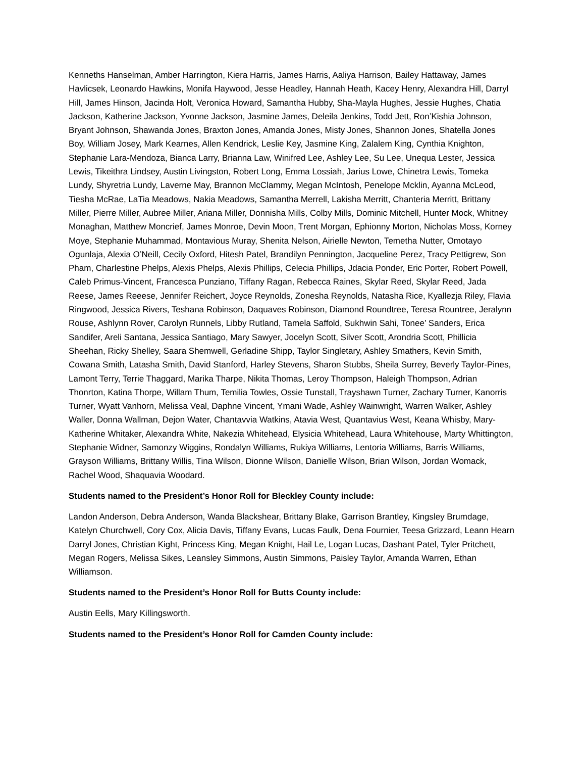Kenneths Hanselman, Amber Harrington, Kiera Harris, James Harris, Aaliya Harrison, Bailey Hattaway, James Havlicsek, Leonardo Hawkins, Monifa Haywood, Jesse Headley, Hannah Heath, Kacey Henry, Alexandra Hill, Darryl Hill, James Hinson, Jacinda Holt, Veronica Howard, Samantha Hubby, Sha-Mayla Hughes, Jessie Hughes, Chatia Jackson, Katherine Jackson, Yvonne Jackson, Jasmine James, Deleila Jenkins, Todd Jett, Ron’Kishia Johnson, Bryant Johnson, Shawanda Jones, Braxton Jones, Amanda Jones, Misty Jones, Shannon Jones, Shatella Jones Boy, William Josey, Mark Kearnes, Allen Kendrick, Leslie Key, Jasmine King, Zalalem King, Cynthia Knighton, Stephanie Lara-Mendoza, Bianca Larry, Brianna Law, Winifred Lee, Ashley Lee, Su Lee, Unequa Lester, Jessica Lewis, Tikeithra Lindsey, Austin Livingston, Robert Long, Emma Lossiah, Jarius Lowe, Chinetra Lewis, Tomeka Lundy, Shyretria Lundy, Laverne May, Brannon McClammy, Megan McIntosh, Penelope Mcklin, Ayanna McLeod, Tiesha McRae, LaTia Meadows, Nakia Meadows, Samantha Merrell, Lakisha Merritt, Chanteria Merritt, Brittany Miller, Pierre Miller, Aubree Miller, Ariana Miller, Donnisha Mills, Colby Mills, Dominic Mitchell, Hunter Mock, Whitney Monaghan, Matthew Moncrief, James Monroe, Devin Moon, Trent Morgan, Ephionny Morton, Nicholas Moss, Korney Moye, Stephanie Muhammad, Montavious Muray, Shenita Nelson, Airielle Newton, Temetha Nutter, Omotayo Ogunlaja, Alexia O’Neill, Cecily Oxford, Hitesh Patel, Brandilyn Pennington, Jacqueline Perez, Tracy Pettigrew, Son Pham, Charlestine Phelps, Alexis Phelps, Alexis Phillips, Celecia Phillips, Jdacia Ponder, Eric Porter, Robert Powell, Caleb Primus-Vincent, Francesca Punziano, Tiffany Ragan, Rebecca Raines, Skylar Reed, Skylar Reed, Jada Reese, James Reeese, Jennifer Reichert, Joyce Reynolds, Zonesha Reynolds, Natasha Rice, Kyallezja Riley, Flavia Ringwood, Jessica Rivers, Teshana Robinson, Daquaves Robinson, Diamond Roundtree, Teresa Rountree, Jeralynn Rouse, Ashlynn Rover, Carolyn Runnels, Libby Rutland, Tamela Saffold, Sukhwin Sahi, Tonee’ Sanders, Erica Sandifer, Areli Santana, Jessica Santiago, Mary Sawyer, Jocelyn Scott, Silver Scott, Arondria Scott, Phillicia Sheehan, Ricky Shelley, Saara Shemwell, Gerladine Shipp, Taylor Singletary, Ashley Smathers, Kevin Smith, Cowana Smith, Latasha Smith, David Stanford, Harley Stevens, Sharon Stubbs, Sheila Surrey, Beverly Taylor-Pines, Lamont Terry, Terrie Thaggard, Marika Tharpe, Nikita Thomas, Leroy Thompson, Haleigh Thompson, Adrian Thonrton, Katina Thorpe, Willam Thum, Temilia Towles, Ossie Tunstall, Trayshawn Turner, Zachary Turner, Kanorris Turner, Wyatt Vanhorn, Melissa Veal, Daphne Vincent, Ymani Wade, Ashley Wainwright, Warren Walker, Ashley Waller, Donna Wallman, Dejon Water, Chantavvia Watkins, Atavia West, Quantavius West, Keana Whisby, Mary-Katherine Whitaker, Alexandra White, Nakezia Whitehead, Elysicia Whitehead, Laura Whitehouse, Marty Whittington, Stephanie Widner, Samonzy Wiggins, Rondalyn Williams, Rukiya Williams, Lentoria Williams, Barris Williams, Grayson Williams, Brittany Willis, Tina Wilson, Dionne Wilson, Danielle Wilson, Brian Wilson, Jordan Womack, Rachel Wood, Shaquavia Woodard.
Students named to the President’s Honor Roll for Bleckley County include:
Landon Anderson, Debra Anderson, Wanda Blackshear, Brittany Blake, Garrison Brantley, Kingsley Brumdage, Katelyn Churchwell, Cory Cox, Alicia Davis, Tiffany Evans, Lucas Faulk, Dena Fournier, Teesa Grizzard, Leann Hearn Darryl Jones, Christian Kight, Princess King, Megan Knight, Hail Le, Logan Lucas, Dashant Patel, Tyler Pritchett, Megan Rogers, Melissa Sikes, Leansley Simmons, Austin Simmons, Paisley Taylor, Amanda Warren, Ethan Williamson.
Students named to the President’s Honor Roll for Butts County include:
Austin Eells, Mary Killingsworth.
Students named to the President’s Honor Roll for Camden County include: